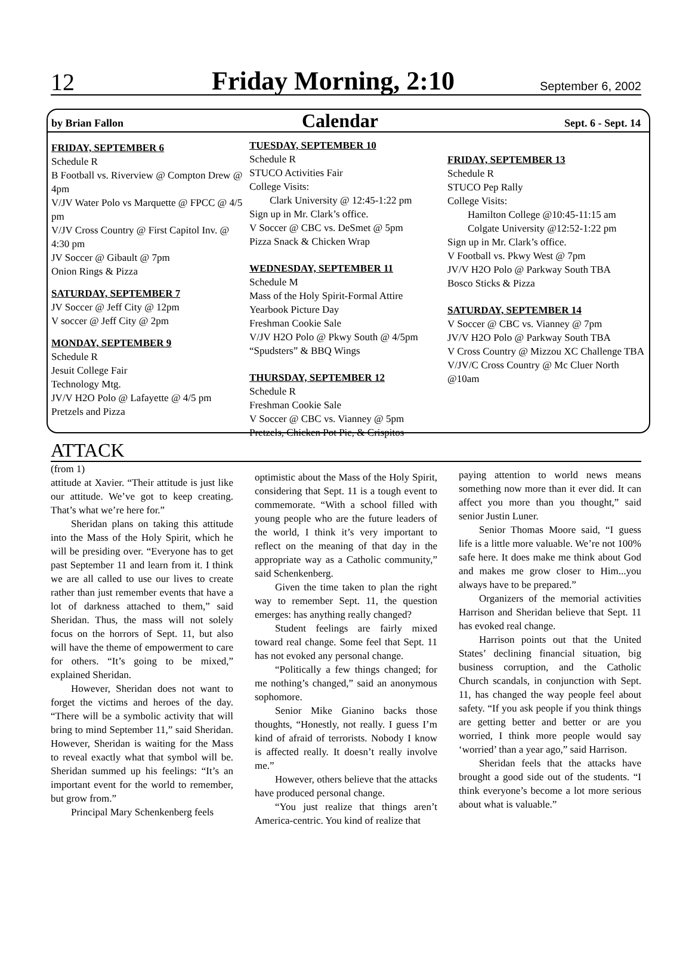12
Friday Morning, 2:10
September 6, 2002
by Brian Fallon
Calendar
Sept. 6 - Sept. 14
FRIDAY, SEPTEMBER 6
Schedule R
B Football vs. Riverview @ Compton Drew @ 4pm
V/JV Water Polo vs Marquette @ FPCC @ 4/5 pm
V/JV Cross Country @ First Capitol Inv. @ 4:30 pm
JV Soccer @ Gibault @ 7pm
Onion Rings & Pizza
SATURDAY, SEPTEMBER 7
JV Soccer @ Jeff City @ 12pm
V soccer @ Jeff City @ 2pm
MONDAY, SEPTEMBER 9
Schedule R
Jesuit College Fair
Technology Mtg.
JV/V H2O Polo @ Lafayette @ 4/5 pm
Pretzels and Pizza
TUESDAY, SEPTEMBER 10
Schedule R
STUCO Activities Fair
College Visits:
Clark University @ 12:45-1:22 pm
Sign up in Mr. Clark’s office.
V Soccer @ CBC vs. DeSmet @ 5pm
Pizza Snack & Chicken Wrap
WEDNESDAY, SEPTEMBER 11
Schedule M
Mass of the Holy Spirit-Formal Attire
Yearbook Picture Day
Freshman Cookie Sale
V/JV H2O Polo @ Pkwy South @ 4/5pm
“Spudsters” & BBQ Wings
THURSDAY, SEPTEMBER 12
Schedule R
Freshman Cookie Sale
V Soccer @ CBC vs. Vianney @ 5pm
Pretzels, Chicken Pot Pie, & Crispitos
FRIDAY, SEPTEMBER 13
Schedule R
STUCO Pep Rally
College Visits:
Hamilton College @10:45-11:15 am
Colgate University @12:52-1:22 pm
Sign up in Mr. Clark’s office.
V Football vs. Pkwy West @ 7pm
JV/V H2O Polo @ Parkway South TBA
Bosco Sticks & Pizza
SATURDAY, SEPTEMBER 14
V Soccer @ CBC vs. Vianney @ 7pm
JV/V H2O Polo @ Parkway South TBA
V Cross Country @ Mizzou XC Challenge TBA
V/JV/C Cross Country @ Mc Cluer North @10am
ATTACK
(from 1)
attitude at Xavier. “Their attitude is just like our attitude. We’ve got to keep creating. That’s what we’re here for.”
Sheridan plans on taking this attitude into the Mass of the Holy Spirit, which he will be presiding over. “Everyone has to get past September 11 and learn from it. I think we are all called to use our lives to create rather than just remember events that have a lot of darkness attached to them,” said Sheridan. Thus, the mass will not solely focus on the horrors of Sept. 11, but also will have the theme of empowerment to care for others. “It’s going to be mixed,” explained Sheridan.
However, Sheridan does not want to forget the victims and heroes of the day. “There will be a symbolic activity that will bring to mind September 11,” said Sheridan. However, Sheridan is waiting for the Mass to reveal exactly what that symbol will be. Sheridan summed up his feelings: “It’s an important event for the world to remember, but grow from.”
Principal Mary Schenkenberg feels
optimistic about the Mass of the Holy Spirit, considering that Sept. 11 is a tough event to commemorate. “With a school filled with young people who are the future leaders of the world, I think it’s very important to reflect on the meaning of that day in the appropriate way as a Catholic community,” said Schenkenberg.
Given the time taken to plan the right way to remember Sept. 11, the question emerges: has anything really changed?
Student feelings are fairly mixed toward real change. Some feel that Sept. 11 has not evoked any personal change.
“Politically a few things changed; for me nothing’s changed,” said an anonymous sophomore.
Senior Mike Gianino backs those thoughts, “Honestly, not really. I guess I’m kind of afraid of terrorists. Nobody I know is affected really. It doesn’t really involve me.”
However, others believe that the attacks have produced personal change.
“You just realize that things aren’t America-centric. You kind of realize that
paying attention to world news means something now more than it ever did. It can affect you more than you thought,” said senior Justin Luner.
Senior Thomas Moore said, “I guess life is a little more valuable. We’re not 100% safe here. It does make me think about God and makes me grow closer to Him...you always have to be prepared.”
Organizers of the memorial activities Harrison and Sheridan believe that Sept. 11 has evoked real change.
Harrison points out that the United States’ declining financial situation, big business corruption, and the Catholic Church scandals, in conjunction with Sept. 11, has changed the way people feel about safety. “If you ask people if you think things are getting better and better or are you worried, I think more people would say ‘worried’ than a year ago,” said Harrison.
Sheridan feels that the attacks have brought a good side out of the students. “I think everyone’s become a lot more serious about what is valuable.”